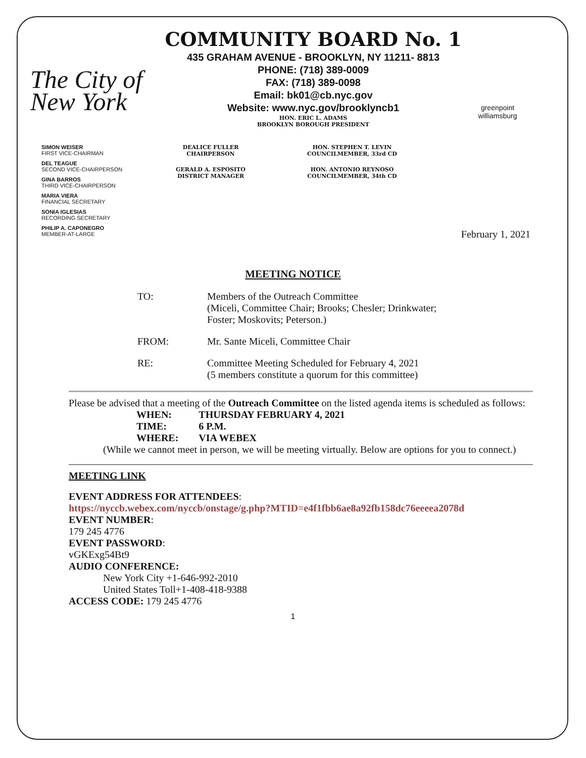The City of New York
COMMUNITY BOARD No. 1
435 GRAHAM AVENUE - BROOKLYN, NY 11211- 8813
PHONE: (718) 389-0009
FAX: (718) 389-0098
Email: bk01@cb.nyc.gov
Website: www.nyc.gov/brooklyncb1
HON. ERIC L. ADAMS
BROOKLYN BOROUGH PRESIDENT
greenpoint williamsburg
SIMON WEISER
FIRST VICE-CHAIRMAN
DEL TEAGUE
SECOND VICE-CHAIRPERSON
GINA BARROS
THIRD VICE-CHAIRPERSON
MARIA VIERA
FINANCIAL SECRETARY
SONIA IGLESIAS
RECORDING SECRETARY
PHILIP A. CAPONEGRO
MEMBER-AT-LARGE
DEALICE FULLER
CHAIRPERSON
HON. STEPHEN T. LEVIN
COUNCILMEMBER, 33rd CD
GERALD A. ESPOSITO
DISTRICT MANAGER
HON. ANTONIO REYNOSO
COUNCILMEMBER, 34th CD
February 1, 2021
MEETING NOTICE
TO: Members of the Outreach Committee
(Miceli, Committee Chair; Brooks; Chesler; Drinkwater;
Foster; Moskovits; Peterson.)
FROM: Mr. Sante Miceli, Committee Chair
RE: Committee Meeting Scheduled for February 4, 2021
(5 members constitute a quorum for this committee)
Please be advised that a meeting of the Outreach Committee on the listed agenda items is scheduled as follows:
| WHEN: | THURSDAY FEBRUARY 4, 2021 |
| TIME: | 6 P.M. |
| WHERE: | VIA WEBEX |
(While we cannot meet in person, we will be meeting virtually. Below are options for you to connect.)
MEETING LINK
EVENT ADDRESS FOR ATTENDEES:
https://nyccb.webex.com/nyccb/onstage/g.php?MTID=e4f1fbb6ae8a92fb158dc76eeeea2078d
EVENT NUMBER:
179 245 4776
EVENT PASSWORD:
vGKExg54Bt9
AUDIO CONFERENCE:
New York City +1-646-992-2010
United States Toll+1-408-418-9388
ACCESS CODE: 179 245 4776
1